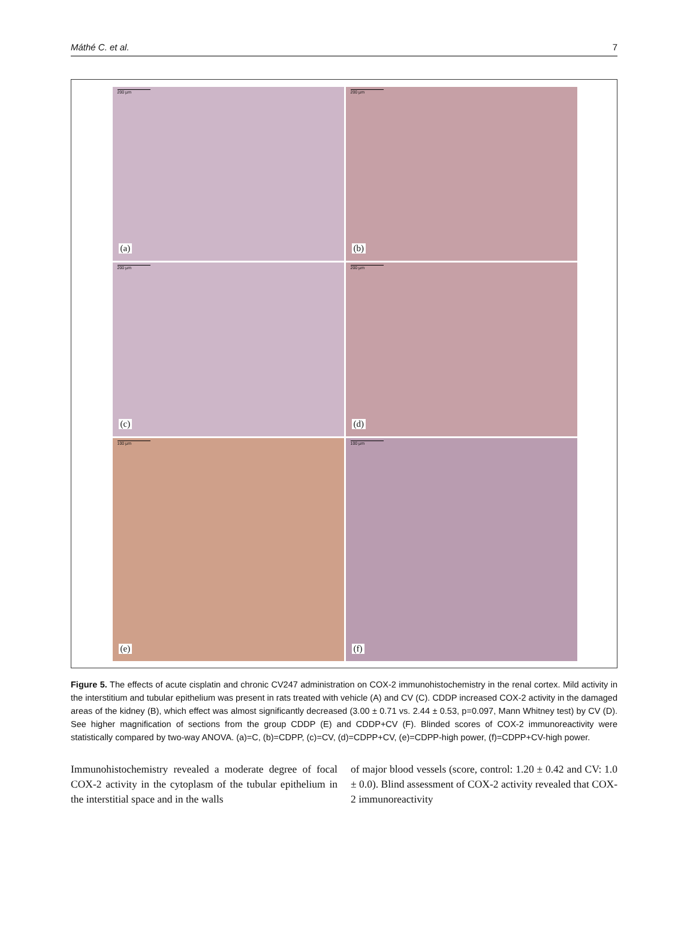Máthé C. et al. 7
200 µm
(a)
200 µm
(b)
200 µm
(c)
200 µm
(d)
100 µm
(e)
100 µm
(f)
Figure 5. The effects of acute cisplatin and chronic CV247 administration on COX-2 immunohistochemistry in the renal cortex. Mild activity in the interstitium and tubular epithelium was present in rats treated with vehicle (A) and CV (C). CDDP increased COX-2 activity in the damaged areas of the kidney (B), which effect was almost significantly decreased (3.00 ± 0.71 vs. 2.44 ± 0.53, p=0.097, Mann Whitney test) by CV (D). See higher magnification of sections from the group CDDP (E) and CDDP+CV (F). Blinded scores of COX-2 immunoreactivity were statistically compared by two-way ANOVA. (a)=C, (b)=CDPP, (c)=CV, (d)=CDPP+CV, (e)=CDPP-high power, (f)=CDPP+CV-high power.
Immunohistochemistry revealed a moderate degree of focal COX-2 activity in the cytoplasm of the tubular epithelium in the interstitial space and in the walls
of major blood vessels (score, control: 1.20 ± 0.42 and CV: 1.0 ± 0.0). Blind assessment of COX-2 activity revealed that COX-2 immunoreactivity